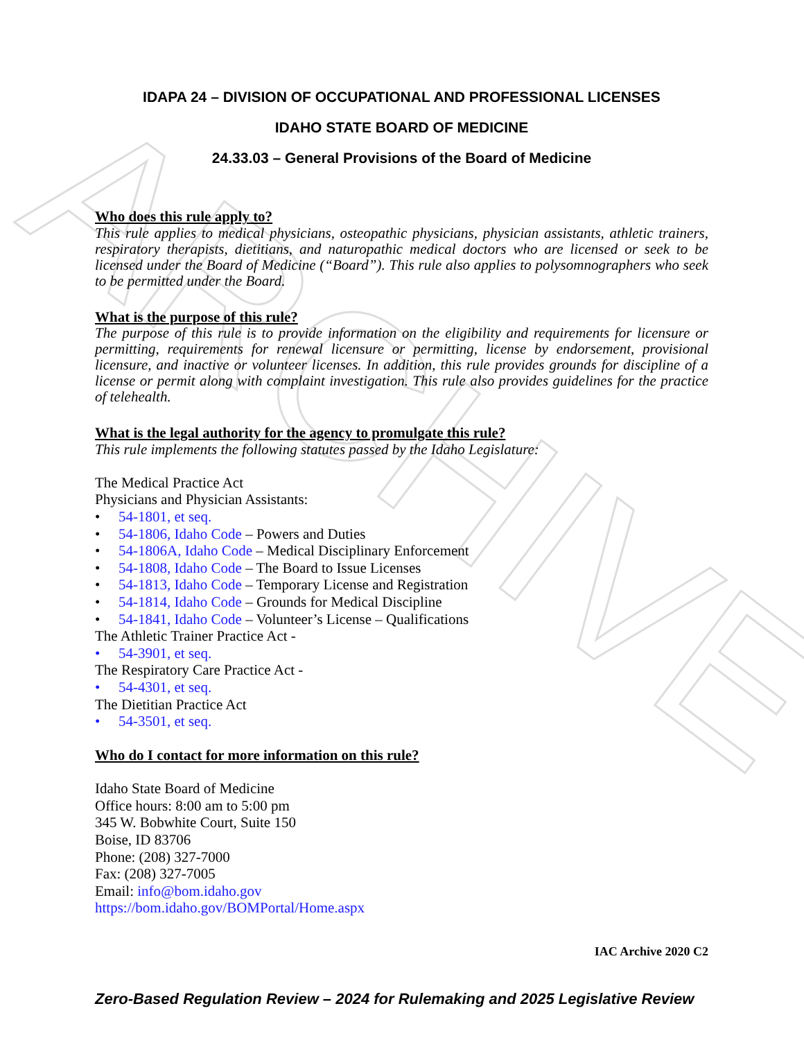ARCHIVE
IDAPA 24 – DIVISION OF OCCUPATIONAL AND PROFESSIONAL LICENSES
IDAHO STATE BOARD OF MEDICINE
24.33.03 – General Provisions of the Board of Medicine
Who does this rule apply to?
This rule applies to medical physicians, osteopathic physicians, physician assistants, athletic trainers, respiratory therapists, dietitians, and naturopathic medical doctors who are licensed or seek to be licensed under the Board of Medicine (“Board”). This rule also applies to polysomnographers who seek to be permitted under the Board.
What is the purpose of this rule?
The purpose of this rule is to provide information on the eligibility and requirements for licensure or permitting, requirements for renewal licensure or permitting, license by endorsement, provisional licensure, and inactive or volunteer licenses. In addition, this rule provides grounds for discipline of a license or permit along with complaint investigation. This rule also provides guidelines for the practice of telehealth.
What is the legal authority for the agency to promulgate this rule?
This rule implements the following statutes passed by the Idaho Legislature:
The Medical Practice Act
Physicians and Physician Assistants:
• 54-1801, et seq.
• 54-1806, Idaho Code – Powers and Duties
• 54-1806A, Idaho Code – Medical Disciplinary Enforcement
• 54-1808, Idaho Code – The Board to Issue Licenses
• 54-1813, Idaho Code – Temporary License and Registration
• 54-1814, Idaho Code – Grounds for Medical Discipline
• 54-1841, Idaho Code – Volunteer’s License – Qualifications
The Athletic Trainer Practice Act -
• 54-3901, et seq.
The Respiratory Care Practice Act -
• 54-4301, et seq.
The Dietitian Practice Act
• 54-3501, et seq.
Who do I contact for more information on this rule?
Idaho State Board of Medicine
Office hours: 8:00 am to 5:00 pm
345 W. Bobwhite Court, Suite 150
Boise, ID 83706
Phone: (208) 327-7000
Fax: (208) 327-7005
Email: info@bom.idaho.gov
https://bom.idaho.gov/BOMPortal/Home.aspx
IAC Archive 2020 C2
Zero-Based Regulation Review – 2024 for Rulemaking and 2025 Legislative Review